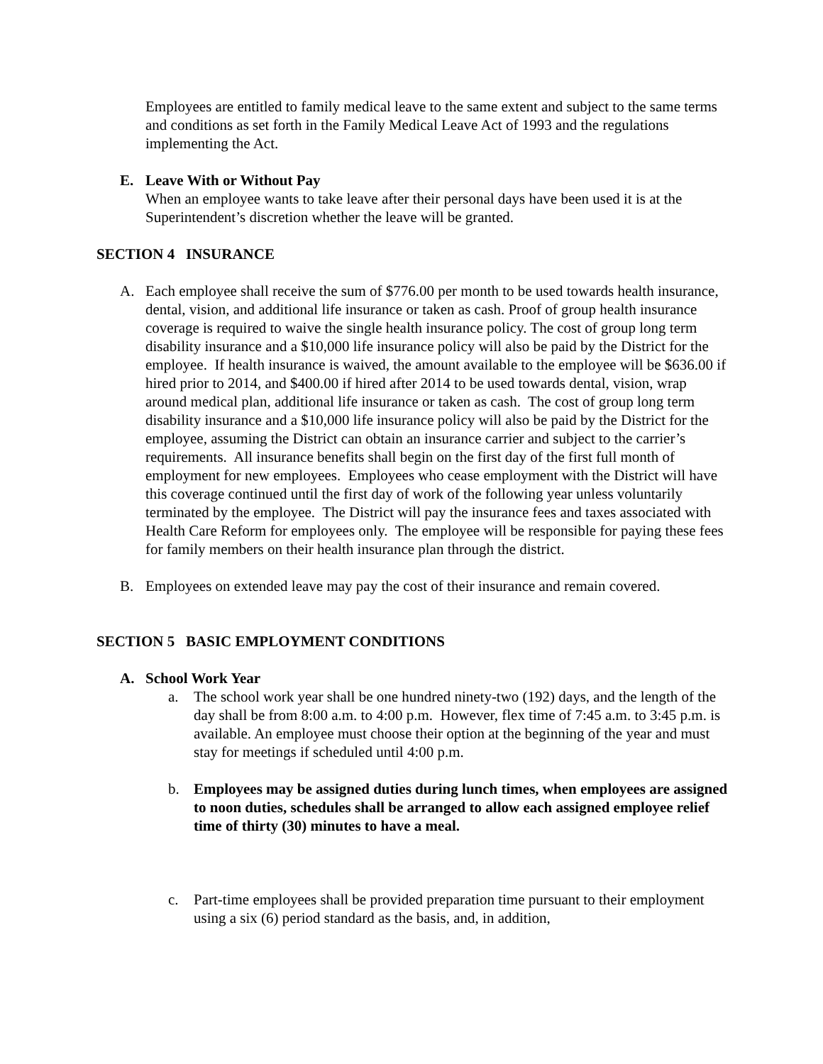Employees are entitled to family medical leave to the same extent and subject to the same terms and conditions as set forth in the Family Medical Leave Act of 1993 and the regulations implementing the Act.
E. Leave With or Without Pay
When an employee wants to take leave after their personal days have been used it is at the Superintendent’s discretion whether the leave will be granted.
SECTION 4 INSURANCE
A. Each employee shall receive the sum of $776.00 per month to be used towards health insurance, dental, vision, and additional life insurance or taken as cash. Proof of group health insurance coverage is required to waive the single health insurance policy. The cost of group long term disability insurance and a $10,000 life insurance policy will also be paid by the District for the employee. If health insurance is waived, the amount available to the employee will be $636.00 if hired prior to 2014, and $400.00 if hired after 2014 to be used towards dental, vision, wrap around medical plan, additional life insurance or taken as cash. The cost of group long term disability insurance and a $10,000 life insurance policy will also be paid by the District for the employee, assuming the District can obtain an insurance carrier and subject to the carrier’s requirements. All insurance benefits shall begin on the first day of the first full month of employment for new employees. Employees who cease employment with the District will have this coverage continued until the first day of work of the following year unless voluntarily terminated by the employee. The District will pay the insurance fees and taxes associated with Health Care Reform for employees only. The employee will be responsible for paying these fees for family members on their health insurance plan through the district.
B. Employees on extended leave may pay the cost of their insurance and remain covered.
SECTION 5 BASIC EMPLOYMENT CONDITIONS
A. School Work Year
a. The school work year shall be one hundred ninety-two (192) days, and the length of the day shall be from 8:00 a.m. to 4:00 p.m. However, flex time of 7:45 a.m. to 3:45 p.m. is available. An employee must choose their option at the beginning of the year and must stay for meetings if scheduled until 4:00 p.m.
b. Employees may be assigned duties during lunch times, when employees are assigned to noon duties, schedules shall be arranged to allow each assigned employee relief time of thirty (30) minutes to have a meal.
c. Part-time employees shall be provided preparation time pursuant to their employment using a six (6) period standard as the basis, and, in addition,